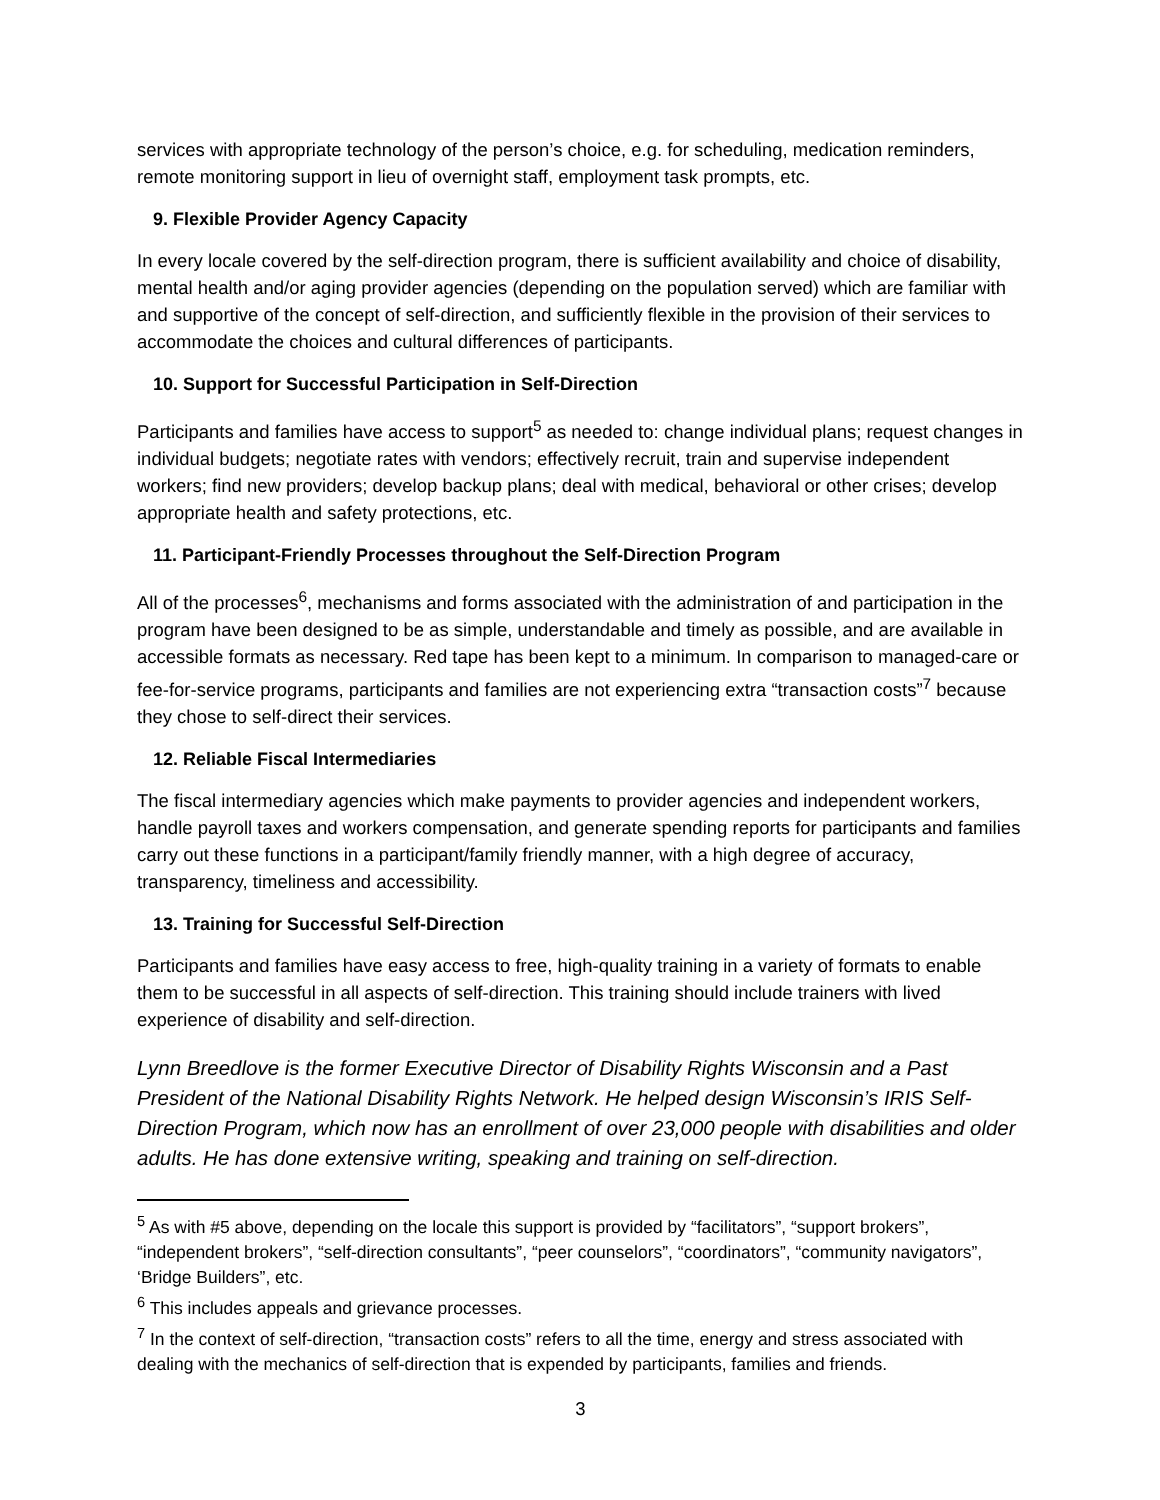services with appropriate technology of the person’s choice, e.g. for scheduling, medication reminders, remote monitoring support in lieu of overnight staff, employment task prompts, etc.
9. Flexible Provider Agency Capacity
In every locale covered by the self-direction program, there is sufficient availability and choice of disability, mental health and/or aging provider agencies (depending on the population served) which are familiar with and supportive of the concept of self-direction, and sufficiently flexible in the provision of their services to accommodate the choices and cultural differences of participants.
10. Support for Successful Participation in Self-Direction
Participants and families have access to support<sup>5</sup> as needed to: change individual plans; request changes in individual budgets; negotiate rates with vendors; effectively recruit, train and supervise independent workers; find new providers; develop backup plans; deal with medical, behavioral or other crises; develop appropriate health and safety protections, etc.
11. Participant-Friendly Processes throughout the Self-Direction Program
All of the processes<sup>6</sup>, mechanisms and forms associated with the administration of and participation in the program have been designed to be as simple, understandable and timely as possible, and are available in accessible formats as necessary. Red tape has been kept to a minimum. In comparison to managed-care or fee-for-service programs, participants and families are not experiencing extra “transaction costs”<sup>7</sup> because they chose to self-direct their services.
12. Reliable Fiscal Intermediaries
The fiscal intermediary agencies which make payments to provider agencies and independent workers, handle payroll taxes and workers compensation, and generate spending reports for participants and families carry out these functions in a participant/family friendly manner, with a high degree of accuracy, transparency, timeliness and accessibility.
13. Training for Successful Self-Direction
Participants and families have easy access to free, high-quality training in a variety of formats to enable them to be successful in all aspects of self-direction. This training should include trainers with lived experience of disability and self-direction.
Lynn Breedlove is the former Executive Director of Disability Rights Wisconsin and a Past President of the National Disability Rights Network. He helped design Wisconsin’s IRIS Self-Direction Program, which now has an enrollment of over 23,000 people with disabilities and older adults. He has done extensive writing, speaking and training on self-direction.
<sup>5</sup> As with #5 above, depending on the locale this support is provided by “facilitators”, “support brokers”, “independent brokers”, “self-direction consultants”, “peer counselors”, “coordinators”, “community navigators”, ‘Bridge Builders”, etc.
<sup>6</sup> This includes appeals and grievance processes.
<sup>7</sup> In the context of self-direction, “transaction costs” refers to all the time, energy and stress associated with dealing with the mechanics of self-direction that is expended by participants, families and friends.
3